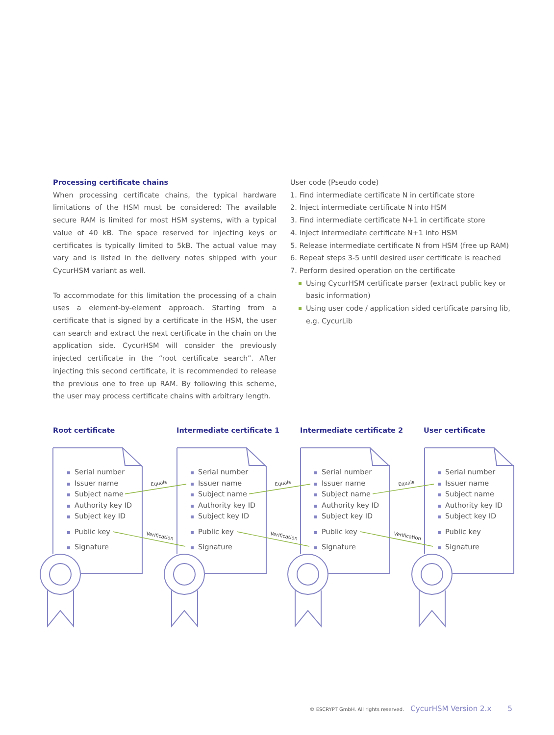Processing certificate chains
When processing certificate chains, the typical hardware limitations of the HSM must be considered: The available secure RAM is limited for most HSM systems, with a typical value of 40 kB. The space reserved for injecting keys or certificates is typically limited to 5kB. The actual value may vary and is listed in the delivery notes shipped with your CycurHSM variant as well.
To accommodate for this limitation the processing of a chain uses a element-by-element approach. Starting from a certificate that is signed by a certificate in the HSM, the user can search and extract the next certificate in the chain on the application side. CycurHSM will consider the previously injected certificate in the “root certificate search”. After injecting this second certificate, it is recommended to release the previous one to free up RAM. By following this scheme, the user may process certificate chains with arbitrary length.
User code (Pseudo code)
1. Find intermediate certificate N in certificate store
2. Inject intermediate certificate N into HSM
3. Find intermediate certificate N+1 in certificate store
4. Inject intermediate certificate N+1 into HSM
5. Release intermediate certificate N from HSM (free up RAM)
6. Repeat steps 3-5 until desired user certificate is reached
7. Perform desired operation on the certificate
Using CycurHSM certificate parser (extract public key or basic information)
Using user code / application sided certificate parsing lib, e.g. CycurLib
Equals
Equals
Equals
Verification
Verification
Verification
Root certificate
Serial number
Issuer name
Subject name
Authority key ID
Subject key ID
Public key
Signature
Intermediate certificate 1
Serial number
Issuer name
Subject name
Authority key ID
Subject key ID
Public key
Signature
Intermediate certificate 2
Serial number
Issuer name
Subject name
Authority key ID
Subject key ID
Public key
Signature
User certificate
Serial number
Issuer name
Subject name
Authority key ID
Subject key ID
Public key
Signature
© ESCRYPT GmbH. All rights reserved. CycurHSM Version 2.x 5